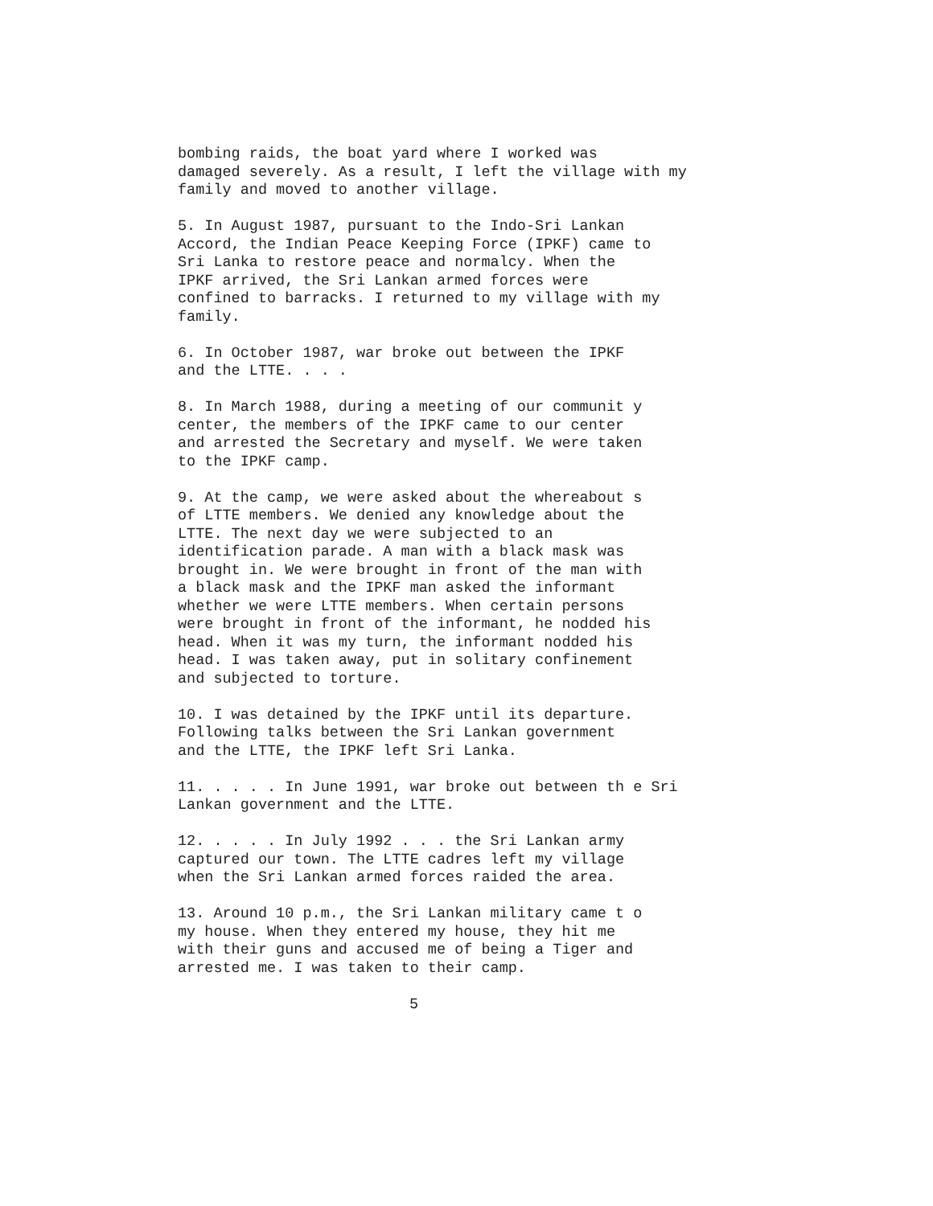bombing raids, the boat yard where I worked was damaged severely. As a result, I left the village with my family and moved to another village.
5. In August 1987, pursuant to the Indo-Sri Lankan Accord, the Indian Peace Keeping Force (IPKF) came to Sri Lanka to restore peace and normalcy. When the IPKF arrived, the Sri Lankan armed forces were confined to barracks. I returned to my village with my family.
6. In October 1987, war broke out between the IPKF and the LTTE. . . .
8. In March 1988, during a meeting of our communit y center, the members of the IPKF came to our center and arrested the Secretary and myself. We were taken to the IPKF camp.
9. At the camp, we were asked about the whereabout s of LTTE members. We denied any knowledge about the LTTE. The next day we were subjected to an identification parade. A man with a black mask was brought in. We were brought in front of the man with a black mask and the IPKF man asked the informant whether we were LTTE members. When certain persons were brought in front of the informant, he nodded his head. When it was my turn, the informant nodded his head. I was taken away, put in solitary confinement and subjected to torture.
10. I was detained by the IPKF until its departure. Following talks between the Sri Lankan government and the LTTE, the IPKF left Sri Lanka.
11. . . . . In June 1991, war broke out between th e Sri Lankan government and the LTTE.
12. . . . . In July 1992 . . . the Sri Lankan army captured our town. The LTTE cadres left my village when the Sri Lankan armed forces raided the area.
13. Around 10 p.m., the Sri Lankan military came t o my house. When they entered my house, they hit me with their guns and accused me of being a Tiger and arrested me. I was taken to their camp.
5